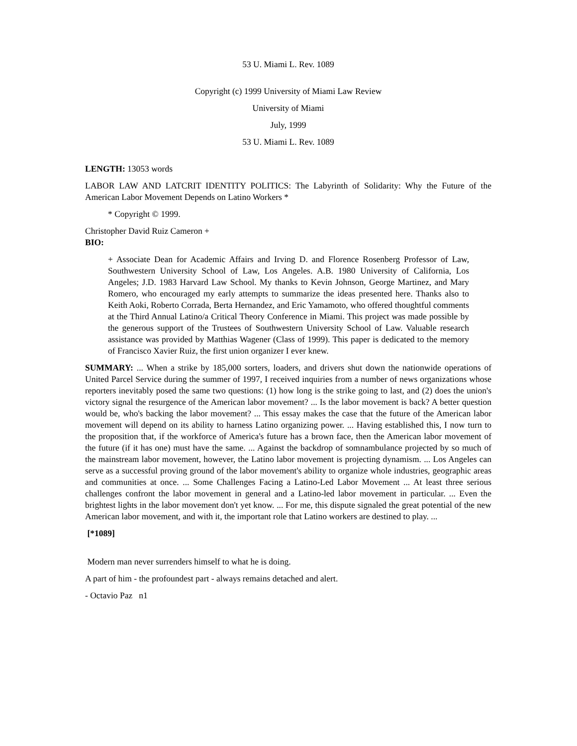53 U. Miami L. Rev. 1089
Copyright (c) 1999 University of Miami Law Review
University of Miami
July, 1999
53 U. Miami L. Rev. 1089
LENGTH: 13053 words
LABOR LAW AND LATCRIT IDENTITY POLITICS: The Labyrinth of Solidarity: Why the Future of the American Labor Movement Depends on Latino Workers *
* Copyright © 1999.
Christopher David Ruiz Cameron +
BIO:
+ Associate Dean for Academic Affairs and Irving D. and Florence Rosenberg Professor of Law, Southwestern University School of Law, Los Angeles. A.B. 1980 University of California, Los Angeles; J.D. 1983 Harvard Law School. My thanks to Kevin Johnson, George Martinez, and Mary Romero, who encouraged my early attempts to summarize the ideas presented here. Thanks also to Keith Aoki, Roberto Corrada, Berta Hernandez, and Eric Yamamoto, who offered thoughtful comments at the Third Annual Latino/a Critical Theory Conference in Miami. This project was made possible by the generous support of the Trustees of Southwestern University School of Law. Valuable research assistance was provided by Matthias Wagener (Class of 1999). This paper is dedicated to the memory of Francisco Xavier Ruiz, the first union organizer I ever knew.
SUMMARY: ... When a strike by 185,000 sorters, loaders, and drivers shut down the nationwide operations of United Parcel Service during the summer of 1997, I received inquiries from a number of news organizations whose reporters inevitably posed the same two questions: (1) how long is the strike going to last, and (2) does the union's victory signal the resurgence of the American labor movement? ... Is the labor movement is back? A better question would be, who's backing the labor movement? ... This essay makes the case that the future of the American labor movement will depend on its ability to harness Latino organizing power. ... Having established this, I now turn to the proposition that, if the workforce of America's future has a brown face, then the American labor movement of the future (if it has one) must have the same. ... Against the backdrop of somnambulance projected by so much of the mainstream labor movement, however, the Latino labor movement is projecting dynamism. ... Los Angeles can serve as a successful proving ground of the labor movement's ability to organize whole industries, geographic areas and communities at once. ... Some Challenges Facing a Latino-Led Labor Movement ... At least three serious challenges confront the labor movement in general and a Latino-led labor movement in particular. ... Even the brightest lights in the labor movement don't yet know. ... For me, this dispute signaled the great potential of the new American labor movement, and with it, the important role that Latino workers are destined to play. ...
[*1089]
Modern man never surrenders himself to what he is doing.
A part of him - the profoundest part - always remains detached and alert.
- Octavio Paz n1